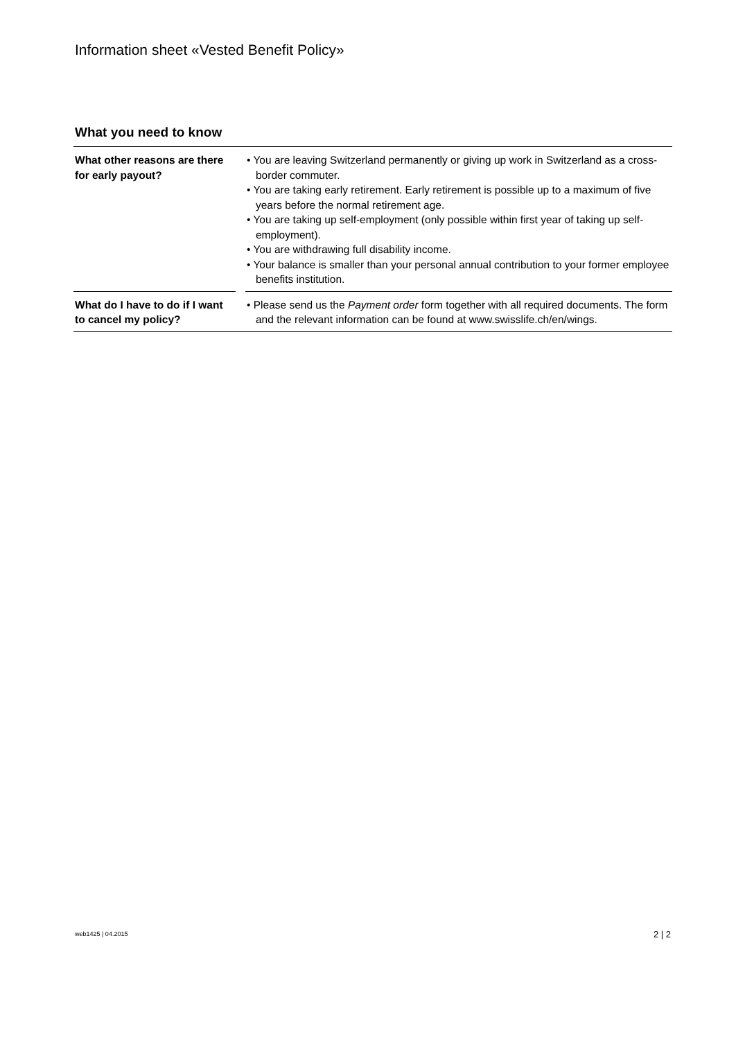Information sheet «Vested Benefit Policy»
What you need to know
| What other reasons are there for early payout? | | • You are leaving Switzerland permanently or giving up work in Switzerland as a cross-border commuter. • You are taking early retirement. Early retirement is possible up to a maximum of five years before the normal retirement age. • You are taking up self-employment (only possible within first year of taking up self-employment). • You are withdrawing full disability income. • Your balance is smaller than your personal annual contribution to your former employee benefits institution. |
| What do I have to do if I want to cancel my policy? | | • Please send us the Payment order form together with all required documents. The form and the relevant information can be found at www.swisslife.ch/en/wings. |
web1425 | 04.2015 2 | 2